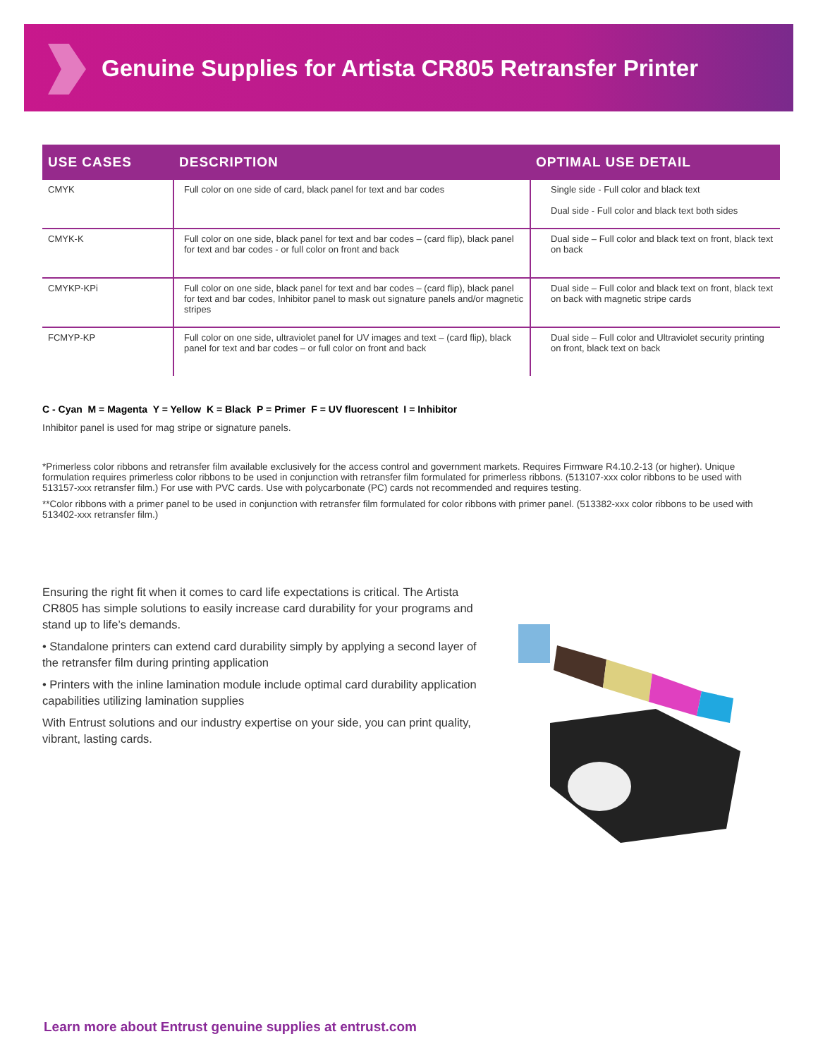Genuine Supplies for Artista CR805 Retransfer Printer
| USE CASES | DESCRIPTION | OPTIMAL USE DETAIL |
| --- | --- | --- |
| CMYK | Full color on one side of card, black panel for text and bar codes | Single side - Full color and black text Dual side - Full color and black text both sides |
| CMYK-K | Full color on one side, black panel for text and bar codes – (card flip), black panel for text and bar codes - or full color on front and back | Dual side – Full color and black text on front, black text on back |
| CMYKP-KPi | Full color on one side, black panel for text and bar codes – (card flip), black panel for text and bar codes, Inhibitor panel to mask out signature panels and/or magnetic stripes | Dual side – Full color and black text on front, black text on back with magnetic stripe cards |
| FCMYP-KP | Full color on one side, ultraviolet panel for UV images and text – (card flip), black panel for text and bar codes – or full color on front and back | Dual side – Full color and Ultraviolet security printing on front, black text on back |
C - Cyan M = Magenta Y = Yellow K = Black P = Primer F = UV fluorescent I = Inhibitor
Inhibitor panel is used for mag stripe or signature panels.
*Primerless color ribbons and retransfer film available exclusively for the access control and government markets. Requires Firmware R4.10.2-13 (or higher). Unique formulation requires primerless color ribbons to be used in conjunction with retransfer film formulated for primerless ribbons. (513107-xxx color ribbons to be used with 513157-xxx retransfer film.) For use with PVC cards. Use with polycarbonate (PC) cards not recommended and requires testing.
**Color ribbons with a primer panel to be used in conjunction with retransfer film formulated for color ribbons with primer panel. (513382-xxx color ribbons to be used with 513402-xxx retransfer film.)
Ensuring the right fit when it comes to card life expectations is critical. The Artista CR805 has simple solutions to easily increase card durability for your programs and stand up to life’s demands.
• Standalone printers can extend card durability simply by applying a second layer of the retransfer film during printing application
• Printers with the inline lamination module include optimal card durability application capabilities utilizing lamination supplies
With Entrust solutions and our industry expertise on your side, you can print quality, vibrant, lasting cards.
Learn more about Entrust genuine supplies at entrust.com